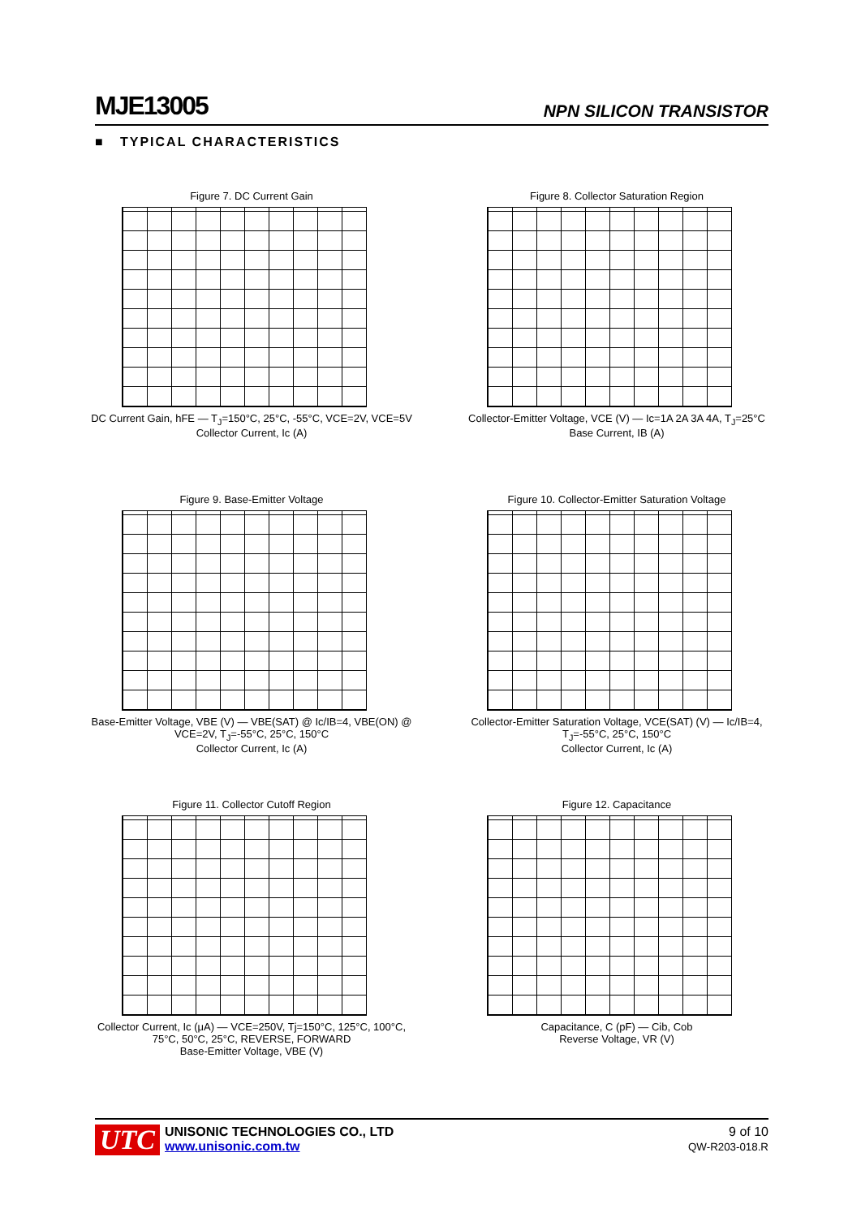MJE13005 NPN SILICON TRANSISTOR
■ TYPICAL CHARACTERISTICS
Figure 7. DC Current Gain
DC Current Gain, hFE — T<sub>J</sub>=150°C, 25°C, -55°C, VCE=2V, VCE=5V
Collector Current, Ic (A)
Figure 8. Collector Saturation Region
Collector-Emitter Voltage, VCE (V) — Ic=1A 2A 3A 4A, T<sub>J</sub>=25°C
Base Current, IB (A)
Figure 9. Base-Emitter Voltage
Base-Emitter Voltage, VBE (V) — VBE(SAT) @ Ic/IB=4, VBE(ON) @ VCE=2V, T<sub>J</sub>=-55°C, 25°C, 150°C
Collector Current, Ic (A)
Figure 10. Collector-Emitter Saturation Voltage
Collector-Emitter Saturation Voltage, VCE(SAT) (V) — Ic/IB=4, T<sub>J</sub>=-55°C, 25°C, 150°C
Collector Current, Ic (A)
Figure 11. Collector Cutoff Region
Collector Current, Ic (μA) — VCE=250V, Tj=150°C, 125°C, 100°C, 75°C, 50°C, 25°C, REVERSE, FORWARD
Base-Emitter Voltage, VBE (V)
Figure 12. Capacitance
Capacitance, C (pF) — Cib, Cob
Reverse Voltage, VR (V)
UTC UNISONIC TECHNOLOGIES CO., LTD
www.unisonic.com.tw
9 of 10
QW-R203-018.R